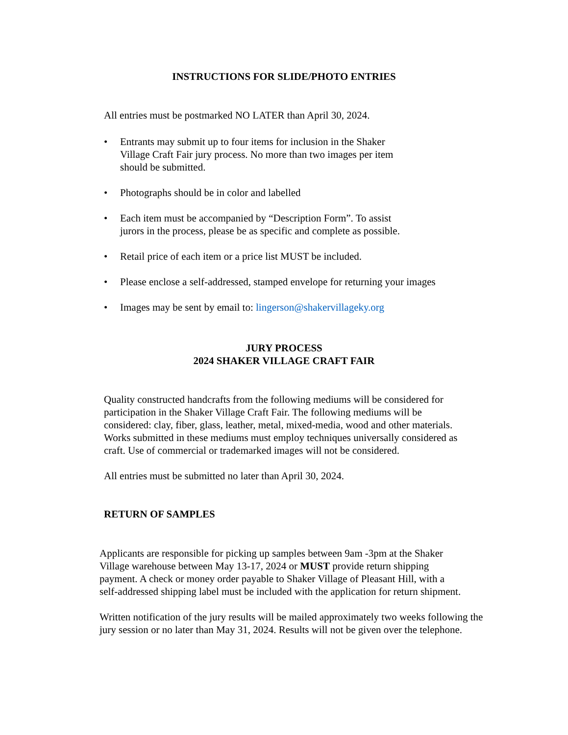INSTRUCTIONS FOR SLIDE/PHOTO ENTRIES
All entries must be postmarked NO LATER than April 30, 2024.
• Entrants may submit up to four items for inclusion in the Shaker
Village Craft Fair jury process. No more than two images per item
should be submitted.
• Photographs should be in color and labelled
• Each item must be accompanied by “Description Form”. To assist
jurors in the process, please be as specific and complete as possible.
• Retail price of each item or a price list MUST be included.
• Please enclose a self-addressed, stamped envelope for returning your images
• Images may be sent by email to: lingerson@shakervillageky.org
JURY PROCESS
2024 SHAKER VILLAGE CRAFT FAIR
Quality constructed handcrafts from the following mediums will be considered for participation in the Shaker Village Craft Fair. The following mediums will be considered: clay, fiber, glass, leather, metal, mixed-media, wood and other materials. Works submitted in these mediums must employ techniques universally considered as craft. Use of commercial or trademarked images will not be considered.
All entries must be submitted no later than April 30, 2024.
RETURN OF SAMPLES
Applicants are responsible for picking up samples between 9am -3pm at the Shaker Village warehouse between May 13-17, 2024 or MUST provide return shipping payment. A check or money order payable to Shaker Village of Pleasant Hill, with a self-addressed shipping label must be included with the application for return shipment.
Written notification of the jury results will be mailed approximately two weeks following the jury session or no later than May 31, 2024. Results will not be given over the telephone.